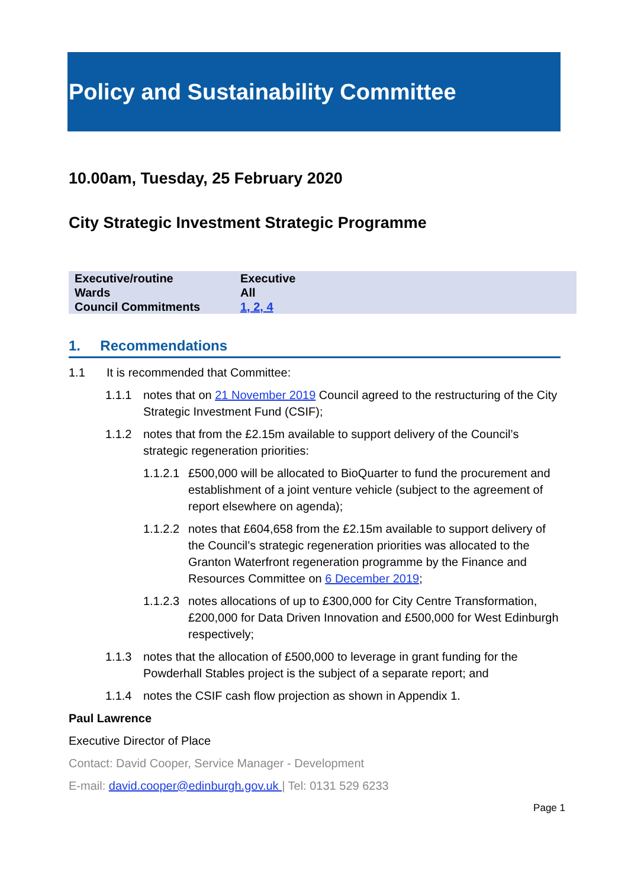Policy and Sustainability Committee
10.00am, Tuesday, 25 February 2020
City Strategic Investment Strategic Programme
| Executive/routine | Executive |
| Wards | All |
| Council Commitments | 1, 2, 4 |
1. Recommendations
1.1 It is recommended that Committee:
1.1.1 notes that on 21 November 2019 Council agreed to the restructuring of the City Strategic Investment Fund (CSIF);
1.1.2 notes that from the £2.15m available to support delivery of the Council’s strategic regeneration priorities:
1.1.2.1 £500,000 will be allocated to BioQuarter to fund the procurement and establishment of a joint venture vehicle (subject to the agreement of report elsewhere on agenda);
1.1.2.2 notes that £604,658 from the £2.15m available to support delivery of the Council’s strategic regeneration priorities was allocated to the Granton Waterfront regeneration programme by the Finance and Resources Committee on 6 December 2019;
1.1.2.3 notes allocations of up to £300,000 for City Centre Transformation, £200,000 for Data Driven Innovation and £500,000 for West Edinburgh respectively;
1.1.3 notes that the allocation of £500,000 to leverage in grant funding for the Powderhall Stables project is the subject of a separate report; and
1.1.4 notes the CSIF cash flow projection as shown in Appendix 1.
Paul Lawrence
Executive Director of Place
Contact: David Cooper, Service Manager - Development
E-mail: david.cooper@edinburgh.gov.uk | Tel: 0131 529 6233
Page 1